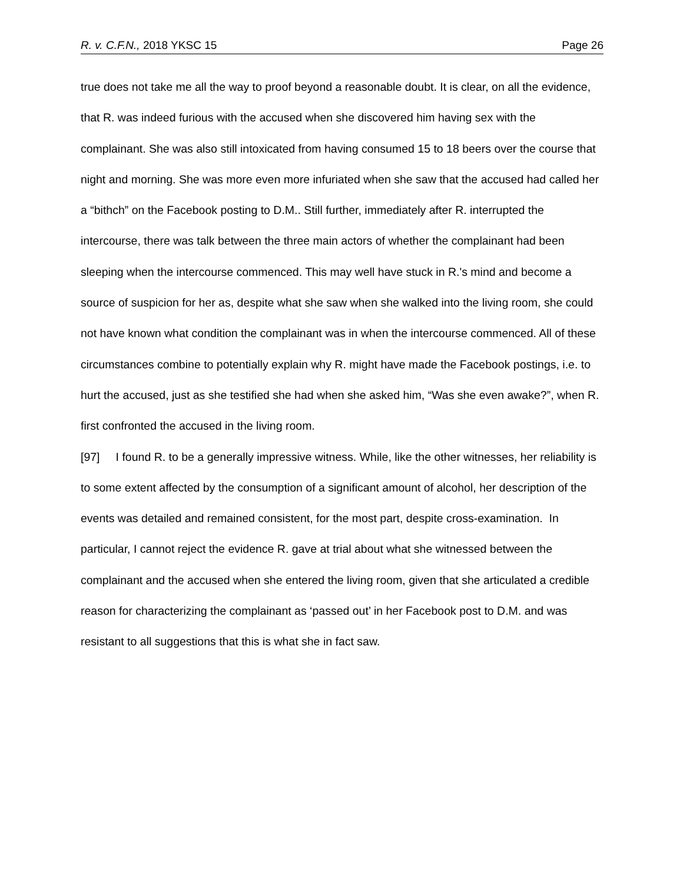R. v. C.F.N., 2018 YKSC 15 Page 26
true does not take me all the way to proof beyond a reasonable doubt. It is clear, on all the evidence, that R. was indeed furious with the accused when she discovered him having sex with the complainant. She was also still intoxicated from having consumed 15 to 18 beers over the course that night and morning. She was more even more infuriated when she saw that the accused had called her a “bithch” on the Facebook posting to D.M.. Still further, immediately after R. interrupted the intercourse, there was talk between the three main actors of whether the complainant had been sleeping when the intercourse commenced. This may well have stuck in R.'s mind and become a source of suspicion for her as, despite what she saw when she walked into the living room, she could not have known what condition the complainant was in when the intercourse commenced. All of these circumstances combine to potentially explain why R. might have made the Facebook postings, i.e. to hurt the accused, just as she testified she had when she asked him, “Was she even awake?”, when R. first confronted the accused in the living room.
[97] I found R. to be a generally impressive witness. While, like the other witnesses, her reliability is to some extent affected by the consumption of a significant amount of alcohol, her description of the events was detailed and remained consistent, for the most part, despite cross-examination. In particular, I cannot reject the evidence R. gave at trial about what she witnessed between the complainant and the accused when she entered the living room, given that she articulated a credible reason for characterizing the complainant as ‘passed out’ in her Facebook post to D.M. and was resistant to all suggestions that this is what she in fact saw.